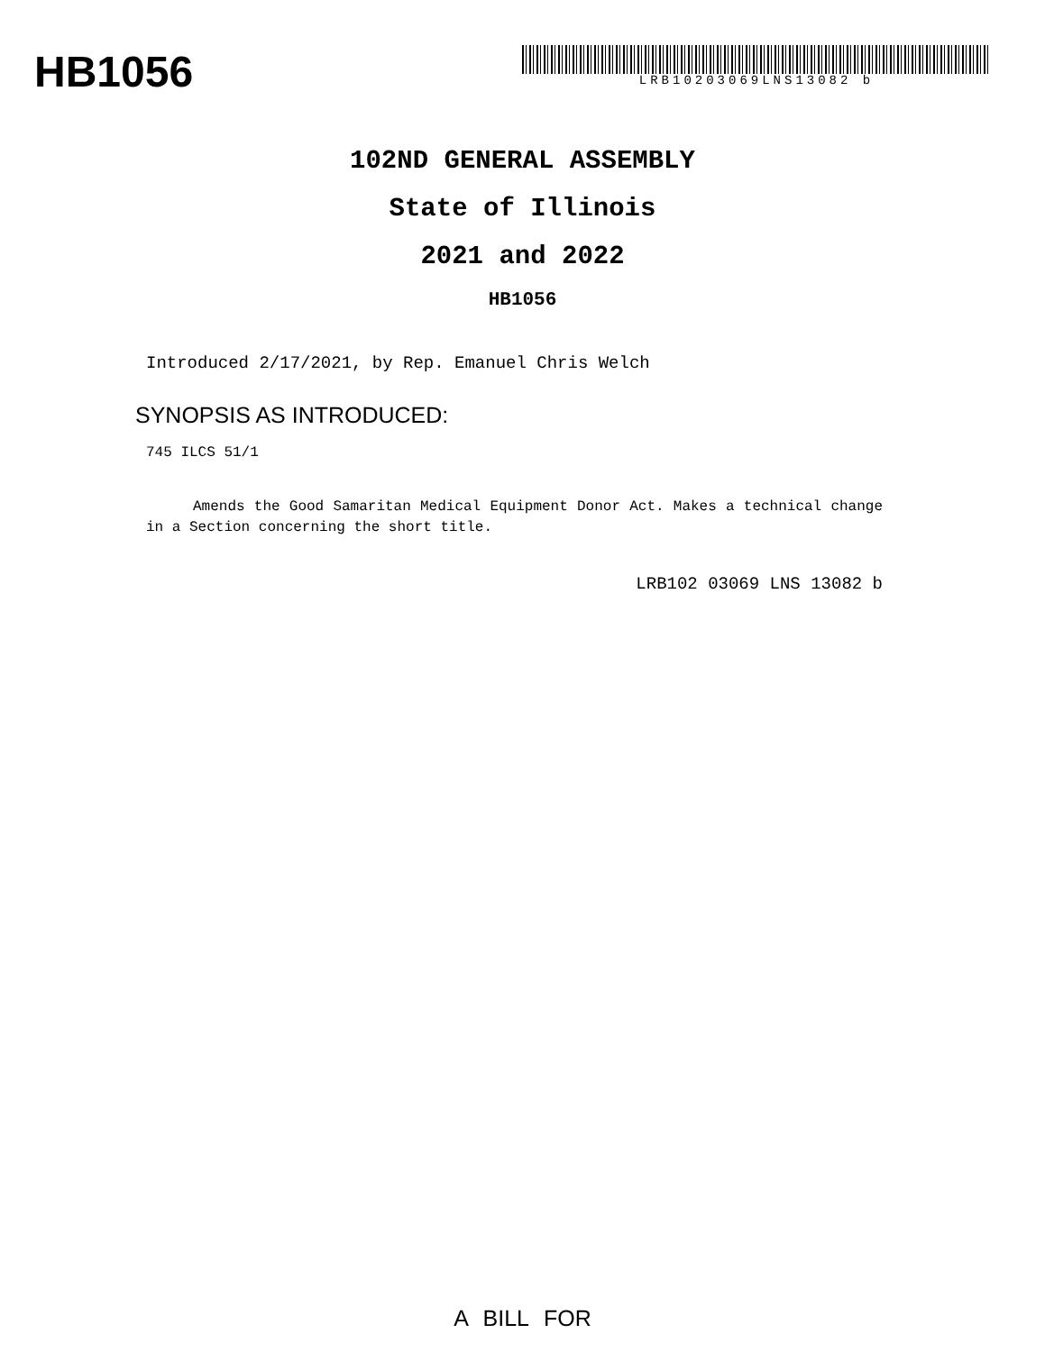HB1056
LRB10203069LNS13082 b
102ND GENERAL ASSEMBLY
State of Illinois
2021 and 2022
HB1056
Introduced 2/17/2021, by Rep. Emanuel Chris Welch
SYNOPSIS AS INTRODUCED:
745 ILCS 51/1
Amends the Good Samaritan Medical Equipment Donor Act. Makes a technical change in a Section concerning the short title.
LRB102 03069 LNS 13082 b
A BILL FOR